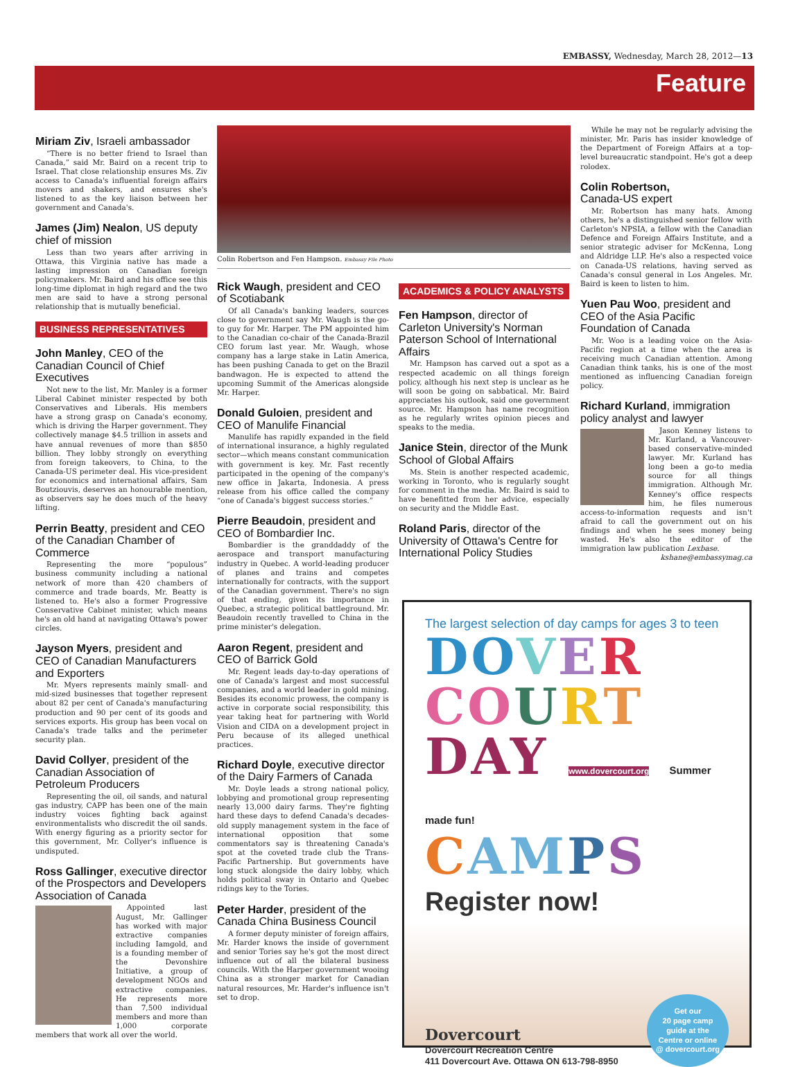EMBASSY, Wednesday, March 28, 2012—13
Feature
Miriam Ziv, Israeli ambassador
“There is no better friend to Israel than Canada,” said Mr. Baird on a recent trip to Israel. That close relationship ensures Ms. Ziv access to Canada's influential foreign affairs movers and shakers, and ensures she's listened to as the key liaison between her government and Canada's.
James (Jim) Nealon, US deputy chief of mission
Less than two years after arriving in Ottawa, this Virginia native has made a lasting impression on Canadian foreign policymakers. Mr. Baird and his office see this long-time diplomat in high regard and the two men are said to have a strong personal relationship that is mutually beneficial.
BUSINESS REPRESENTATIVES
John Manley, CEO of the Canadian Council of Chief Executives
Not new to the list, Mr. Manley is a former Liberal Cabinet minister respected by both Conservatives and Liberals. His members have a strong grasp on Canada's economy, which is driving the Harper government. They collectively manage $4.5 trillion in assets and have annual revenues of more than $850 billion. They lobby strongly on everything from foreign takeovers, to China, to the Canada-US perimeter deal. His vice-president for economics and international affairs, Sam Boutziouvis, deserves an honourable mention, as observers say he does much of the heavy lifting.
Perrin Beatty, president and CEO of the Canadian Chamber of Commerce
Representing the more “populous” business community including a national network of more than 420 chambers of commerce and trade boards, Mr. Beatty is listened to. He's also a former Progressive Conservative Cabinet minister, which means he's an old hand at navigating Ottawa's power circles.
Jayson Myers, president and CEO of Canadian Manufacturers and Exporters
Mr. Myers represents mainly small- and mid-sized businesses that together represent about 82 per cent of Canada's manufacturing production and 90 per cent of its goods and services exports. His group has been vocal on Canada's trade talks and the perimeter security plan.
David Collyer, president of the Canadian Association of Petroleum Producers
Representing the oil, oil sands, and natural gas industry, CAPP has been one of the main industry voices fighting back against environmentalists who discredit the oil sands. With energy figuring as a priority sector for this government, Mr. Collyer's influence is undisputed.
Ross Gallinger, executive director of the Prospectors and Developers Association of Canada
Appointed last August, Mr. Gallinger has worked with major extractive companies including Iamgold, and is a founding member of the Devonshire Initiative, a group of development NGOs and extractive companies. He represents more than 7,500 individual members and more than 1,000 corporate members that work all over the world.
Colin Robertson and Fen Hampson. Embassy File Photo
Rick Waugh, president and CEO of Scotiabank
Of all Canada's banking leaders, sources close to government say Mr. Waugh is the go-to guy for Mr. Harper. The PM appointed him to the Canadian co-chair of the Canada-Brazil CEO forum last year. Mr. Waugh, whose company has a large stake in Latin America, has been pushing Canada to get on the Brazil bandwagon. He is expected to attend the upcoming Summit of the Americas alongside Mr. Harper.
Donald Guloien, president and CEO of Manulife Financial
Manulife has rapidly expanded in the field of international insurance, a highly regulated sector—which means constant communication with government is key. Mr. Fast recently participated in the opening of the company's new office in Jakarta, Indonesia. A press release from his office called the company “one of Canada's biggest success stories.”
Pierre Beaudoin, president and CEO of Bombardier Inc.
Bombardier is the granddaddy of the aerospace and transport manufacturing industry in Quebec. A world-leading producer of planes and trains and competes internationally for contracts, with the support of the Canadian government. There's no sign of that ending, given its importance in Quebec, a strategic political battleground. Mr. Beaudoin recently travelled to China in the prime minister's delegation.
Aaron Regent, president and CEO of Barrick Gold
Mr. Regent leads day-to-day operations of one of Canada's largest and most successful companies, and a world leader in gold mining. Besides its economic prowess, the company is active in corporate social responsibility, this year taking heat for partnering with World Vision and CIDA on a development project in Peru because of its alleged unethical practices.
Richard Doyle, executive director of the Dairy Farmers of Canada
Mr. Doyle leads a strong national policy, lobbying and promotional group representing nearly 13,000 dairy farms. They're fighting hard these days to defend Canada's decades-old supply management system in the face of international opposition that some commentators say is threatening Canada's spot at the coveted trade club the Trans-Pacific Partnership. But governments have long stuck alongside the dairy lobby, which holds political sway in Ontario and Quebec ridings key to the Tories.
Peter Harder, president of the Canada China Business Council
A former deputy minister of foreign affairs, Mr. Harder knows the inside of government and senior Tories say he's got the most direct influence out of all the bilateral business councils. With the Harper government wooing China as a stronger market for Canadian natural resources, Mr. Harder's influence isn't set to drop.
ACADEMICS & POLICY ANALYSTS
Fen Hampson, director of Carleton University's Norman Paterson School of International Affairs
Mr. Hampson has carved out a spot as a respected academic on all things foreign policy, although his next step is unclear as he will soon be going on sabbatical. Mr. Baird appreciates his outlook, said one government source. Mr. Hampson has name recognition as he regularly writes opinion pieces and speaks to the media.
Janice Stein, director of the Munk School of Global Affairs
Ms. Stein is another respected academic, working in Toronto, who is regularly sought for comment in the media. Mr. Baird is said to have benefitted from her advice, especially on security and the Middle East.
Roland Paris, director of the University of Ottawa's Centre for International Policy Studies
While he may not be regularly advising the minister, Mr. Paris has insider knowledge of the Department of Foreign Affairs at a top-level bureaucratic standpoint. He's got a deep rolodex.
Colin Robertson,
Canada-US expert
Mr. Robertson has many hats. Among others, he's a distinguished senior fellow with Carleton's NPSIA, a fellow with the Canadian Defence and Foreign Affairs Institute, and a senior strategic adviser for McKenna, Long and Aldridge LLP. He's also a respected voice on Canada-US relations, having served as Canada's consul general in Los Angeles. Mr. Baird is keen to listen to him.
Yuen Pau Woo, president and CEO of the Asia Pacific Foundation of Canada
Mr. Woo is a leading voice on the Asia-Pacific region at a time when the area is receiving much Canadian attention. Among Canadian think tanks, his is one of the most mentioned as influencing Canadian foreign policy.
Richard Kurland, immigration policy analyst and lawyer
Jason Kenney listens to Mr. Kurland, a Vancouver-based conservative-minded lawyer. Mr. Kurland has long been a go-to media source for all things immigration. Although Mr. Kenney's office respects him, he files numerous access-to-information requests and isn't afraid to call the government out on his findings and when he sees money being wasted. He's also the editor of the immigration law publication Lexbase.
kshane@embassymag.ca
The largest selection of day camps for ages 3 to teen
DO VER
CO URT
DAY www.dovercourt.org Summer made fun!
CAM PS
Register now!
Dovercourt
Dovercourt Recreation Centre
411 Dovercourt Ave. Ottawa ON 613-798-8950
Get our
20 page camp
guide at the
Centre or online
@ dovercourt.org